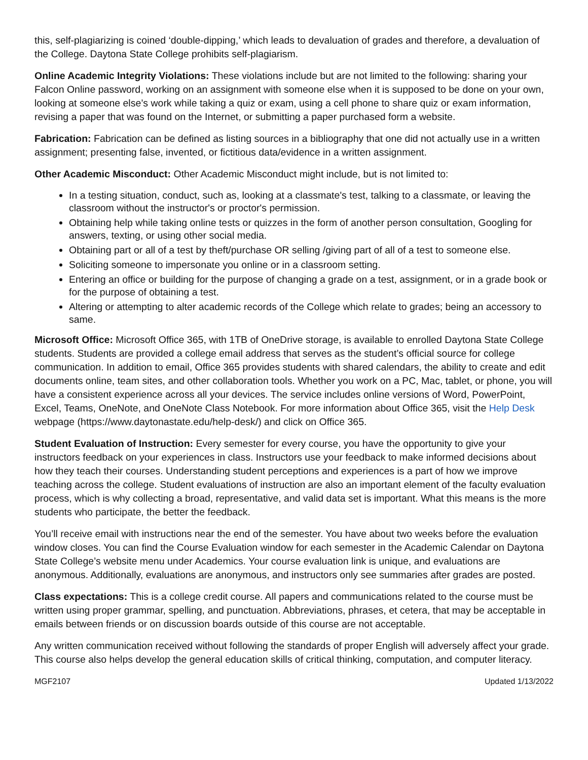this, self-plagiarizing is coined ‘double-dipping,’ which leads to devaluation of grades and therefore, a devaluation of the College. Daytona State College prohibits self-plagiarism.
Online Academic Integrity Violations: These violations include but are not limited to the following: sharing your Falcon Online password, working on an assignment with someone else when it is supposed to be done on your own, looking at someone else’s work while taking a quiz or exam, using a cell phone to share quiz or exam information, revising a paper that was found on the Internet, or submitting a paper purchased form a website.
Fabrication: Fabrication can be defined as listing sources in a bibliography that one did not actually use in a written assignment; presenting false, invented, or fictitious data/evidence in a written assignment.
Other Academic Misconduct: Other Academic Misconduct might include, but is not limited to:
In a testing situation, conduct, such as, looking at a classmate's test, talking to a classmate, or leaving the classroom without the instructor's or proctor's permission.
Obtaining help while taking online tests or quizzes in the form of another person consultation, Googling for answers, texting, or using other social media.
Obtaining part or all of a test by theft/purchase OR selling /giving part of all of a test to someone else.
Soliciting someone to impersonate you online or in a classroom setting.
Entering an office or building for the purpose of changing a grade on a test, assignment, or in a grade book or for the purpose of obtaining a test.
Altering or attempting to alter academic records of the College which relate to grades; being an accessory to same.
Microsoft Office: Microsoft Office 365, with 1TB of OneDrive storage, is available to enrolled Daytona State College students. Students are provided a college email address that serves as the student’s official source for college communication. In addition to email, Office 365 provides students with shared calendars, the ability to create and edit documents online, team sites, and other collaboration tools. Whether you work on a PC, Mac, tablet, or phone, you will have a consistent experience across all your devices. The service includes online versions of Word, PowerPoint, Excel, Teams, OneNote, and OneNote Class Notebook. For more information about Office 365, visit the Help Desk webpage (https://www.daytonastate.edu/help-desk/) and click on Office 365.
Student Evaluation of Instruction: Every semester for every course, you have the opportunity to give your instructors feedback on your experiences in class. Instructors use your feedback to make informed decisions about how they teach their courses. Understanding student perceptions and experiences is a part of how we improve teaching across the college. Student evaluations of instruction are also an important element of the faculty evaluation process, which is why collecting a broad, representative, and valid data set is important. What this means is the more students who participate, the better the feedback.
You’ll receive email with instructions near the end of the semester. You have about two weeks before the evaluation window closes. You can find the Course Evaluation window for each semester in the Academic Calendar on Daytona State College’s website menu under Academics. Your course evaluation link is unique, and evaluations are anonymous. Additionally, evaluations are anonymous, and instructors only see summaries after grades are posted.
Class expectations: This is a college credit course. All papers and communications related to the course must be written using proper grammar, spelling, and punctuation. Abbreviations, phrases, et cetera, that may be acceptable in emails between friends or on discussion boards outside of this course are not acceptable.
Any written communication received without following the standards of proper English will adversely affect your grade. This course also helps develop the general education skills of critical thinking, computation, and computer literacy.
MGF2107 Updated 1/13/2022